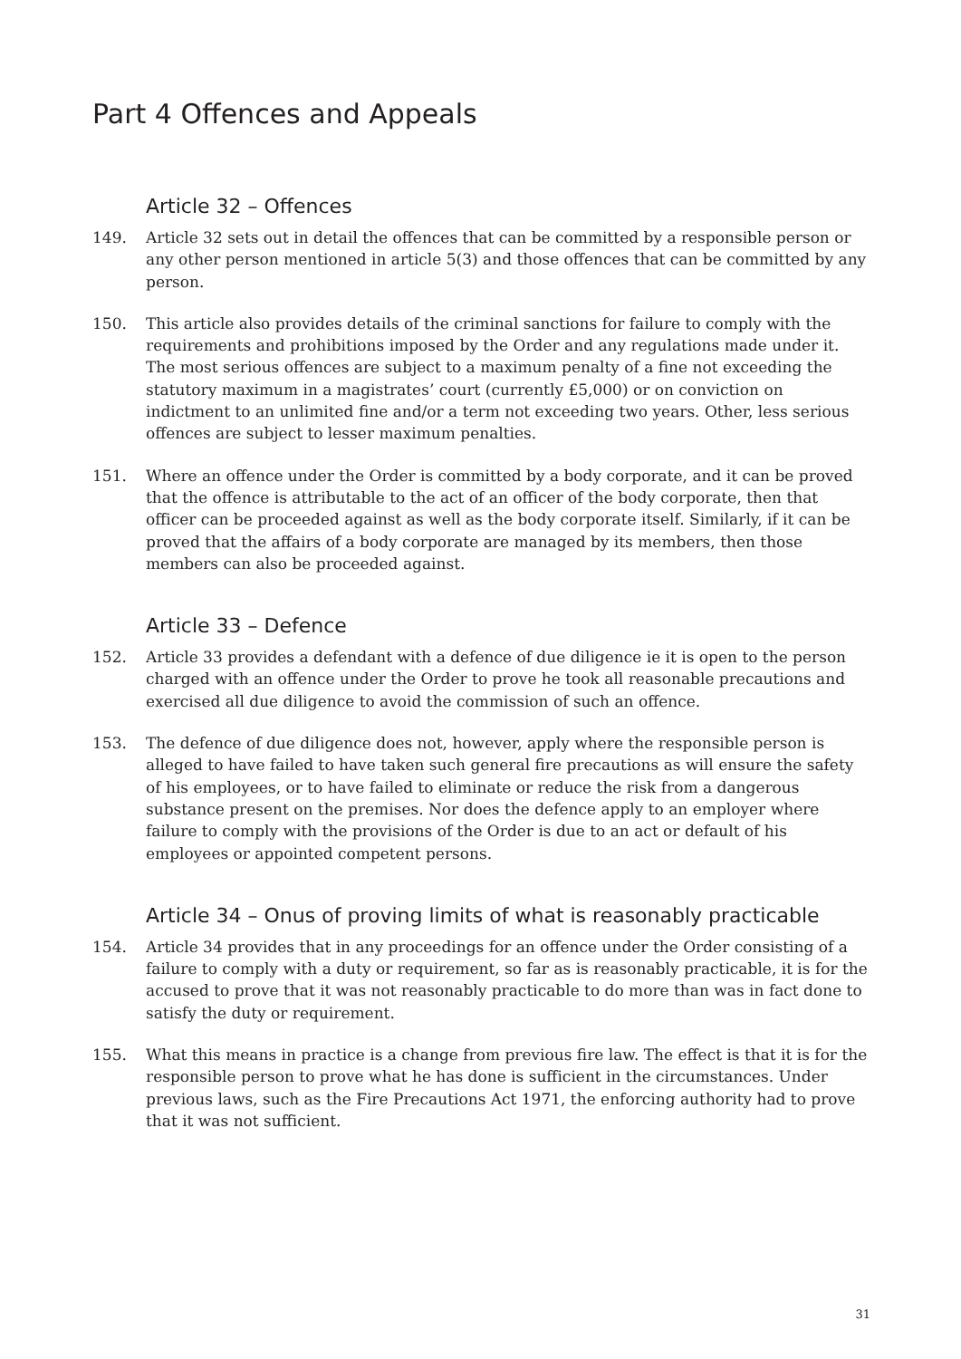Part 4 Offences and Appeals
Article 32 – Offences
149. Article 32 sets out in detail the offences that can be committed by a responsible person or any other person mentioned in article 5(3) and those offences that can be committed by any person.
150. This article also provides details of the criminal sanctions for failure to comply with the requirements and prohibitions imposed by the Order and any regulations made under it. The most serious offences are subject to a maximum penalty of a fine not exceeding the statutory maximum in a magistrates’ court (currently £5,000) or on conviction on indictment to an unlimited fine and/or a term not exceeding two years. Other, less serious offences are subject to lesser maximum penalties.
151. Where an offence under the Order is committed by a body corporate, and it can be proved that the offence is attributable to the act of an officer of the body corporate, then that officer can be proceeded against as well as the body corporate itself. Similarly, if it can be proved that the affairs of a body corporate are managed by its members, then those members can also be proceeded against.
Article 33 – Defence
152. Article 33 provides a defendant with a defence of due diligence ie it is open to the person charged with an offence under the Order to prove he took all reasonable precautions and exercised all due diligence to avoid the commission of such an offence.
153. The defence of due diligence does not, however, apply where the responsible person is alleged to have failed to have taken such general fire precautions as will ensure the safety of his employees, or to have failed to eliminate or reduce the risk from a dangerous substance present on the premises. Nor does the defence apply to an employer where failure to comply with the provisions of the Order is due to an act or default of his employees or appointed competent persons.
Article 34 – Onus of proving limits of what is reasonably practicable
154. Article 34 provides that in any proceedings for an offence under the Order consisting of a failure to comply with a duty or requirement, so far as is reasonably practicable, it is for the accused to prove that it was not reasonably practicable to do more than was in fact done to satisfy the duty or requirement.
155. What this means in practice is a change from previous fire law. The effect is that it is for the responsible person to prove what he has done is sufficient in the circumstances. Under previous laws, such as the Fire Precautions Act 1971, the enforcing authority had to prove that it was not sufficient.
31